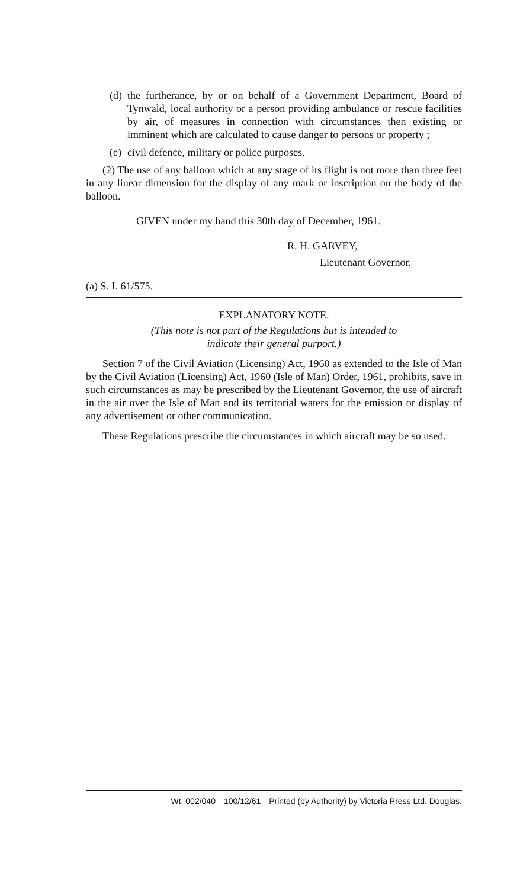(d) the furtherance, by or on behalf of a Government Department, Board of Tynwald, local authority or a person providing ambulance or rescue facilities by air, of measures in connection with circumstances then existing or imminent which are calculated to cause danger to persons or property ;
(e) civil defence, military or police purposes.
(2) The use of any balloon which at any stage of its flight is not more than three feet in any linear dimension for the display of any mark or inscription on the body of the balloon.
GIVEN under my hand this 30th day of December, 1961.
R. H. GARVEY,
Lieutenant Governor.
(a) S. I. 61/575.
EXPLANATORY NOTE.
(This note is not part of the Regulations but is intended to
indicate their general purport.)
Section 7 of the Civil Aviation (Licensing) Act, 1960 as extended to the Isle of Man by the Civil Aviation (Licensing) Act, 1960 (Isle of Man) Order, 1961, prohibits, save in such circumstances as may be prescribed by the Lieutenant Governor, the use of aircraft in the air over the Isle of Man and its territorial waters for the emission or display of any advertisement or other communication.
These Regulations prescribe the circumstances in which aircraft may be so used.
Wt. 002/040—100/12/61—Printed (by Authority) by Victoria Press Ltd. Douglas.